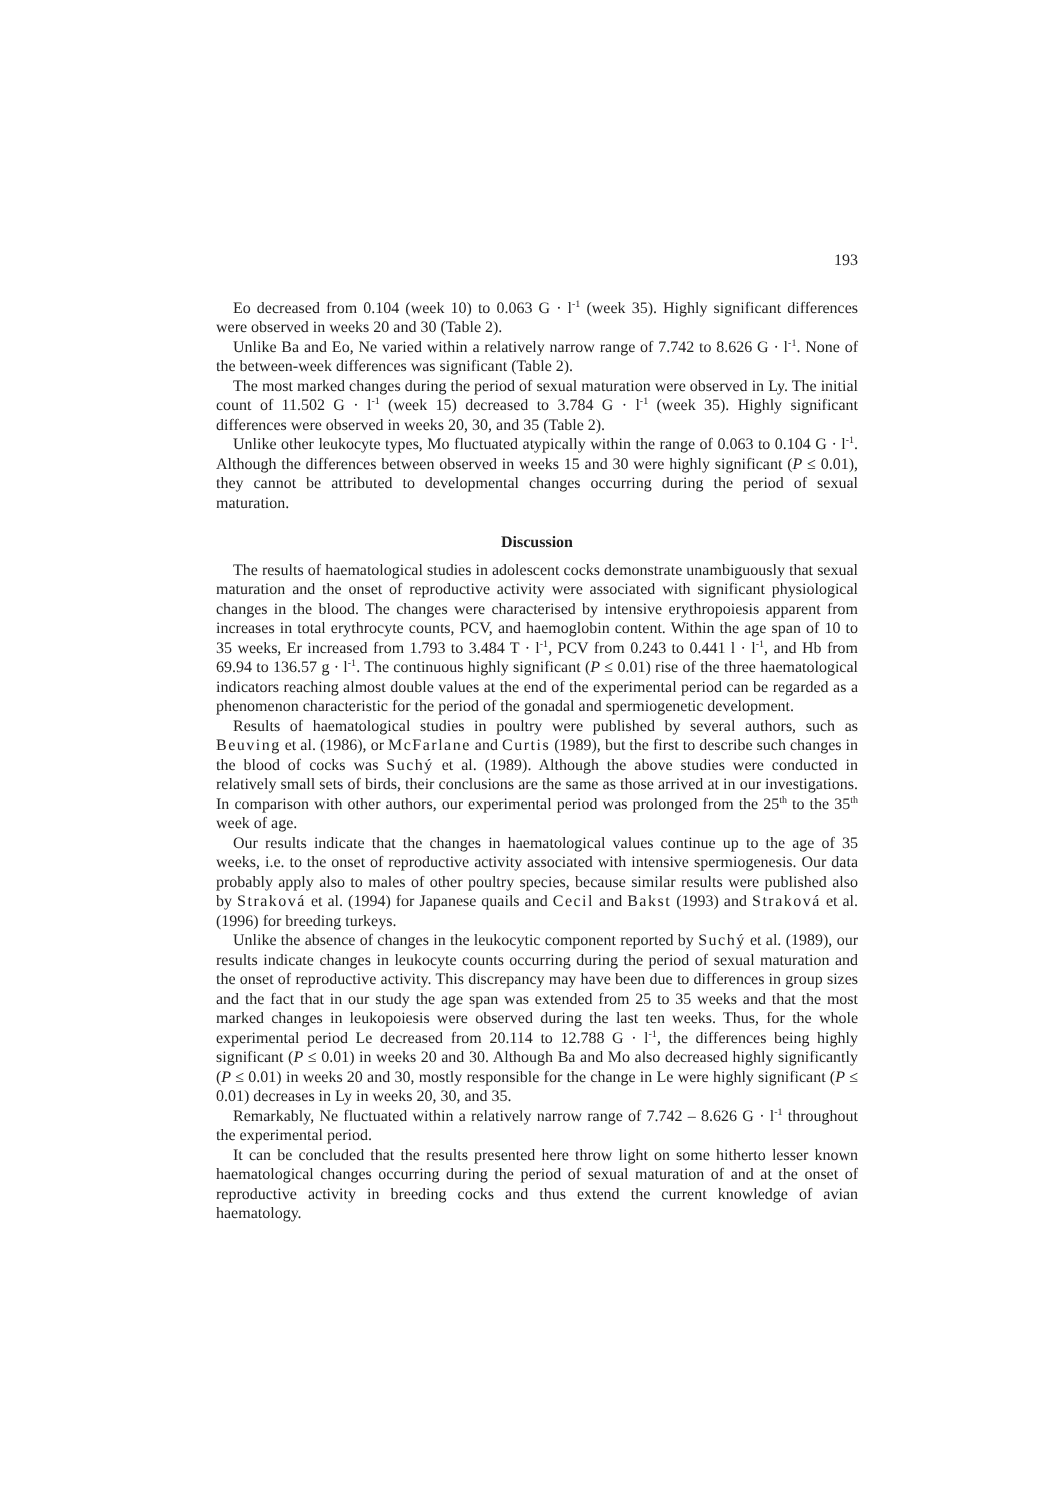193
Eo decreased from 0.104 (week 10) to 0.063 G · l<sup>-1</sup> (week 35). Highly significant differences were observed in weeks 20 and 30 (Table 2).
Unlike Ba and Eo, Ne varied within a relatively narrow range of 7.742 to 8.626 G · l<sup>-1</sup>. None of the between-week differences was significant (Table 2).
The most marked changes during the period of sexual maturation were observed in Ly. The initial count of 11.502 G · l<sup>-1</sup> (week 15) decreased to 3.784 G · l<sup>-1</sup> (week 35). Highly significant differences were observed in weeks 20, 30, and 35 (Table 2).
Unlike other leukocyte types, Mo fluctuated atypically within the range of 0.063 to 0.104 G · l<sup>-1</sup>. Although the differences between observed in weeks 15 and 30 were highly significant (P ≤ 0.01), they cannot be attributed to developmental changes occurring during the period of sexual maturation.
Discussion
The results of haematological studies in adolescent cocks demonstrate unambiguously that sexual maturation and the onset of reproductive activity were associated with significant physiological changes in the blood. The changes were characterised by intensive erythropoiesis apparent from increases in total erythrocyte counts, PCV, and haemoglobin content. Within the age span of 10 to 35 weeks, Er increased from 1.793 to 3.484 T · l<sup>-1</sup>, PCV from 0.243 to 0.441 l · l<sup>-1</sup>, and Hb from 69.94 to 136.57 g · l<sup>-1</sup>. The continuous highly significant (P ≤ 0.01) rise of the three haematological indicators reaching almost double values at the end of the experimental period can be regarded as a phenomenon characteristic for the period of the gonadal and spermiogenetic development.
Results of haematological studies in poultry were published by several authors, such as Beuving et al. (1986), or McFarlane and Curtis (1989), but the first to describe such changes in the blood of cocks was Suchý et al. (1989). Although the above studies were conducted in relatively small sets of birds, their conclusions are the same as those arrived at in our investigations. In comparison with other authors, our experimental period was prolonged from the 25<sup>th</sup> to the 35<sup>th</sup> week of age.
Our results indicate that the changes in haematological values continue up to the age of 35 weeks, i.e. to the onset of reproductive activity associated with intensive spermiogenesis. Our data probably apply also to males of other poultry species, because similar results were published also by Straková et al. (1994) for Japanese quails and Cecil and Bakst (1993) and Straková et al. (1996) for breeding turkeys.
Unlike the absence of changes in the leukocytic component reported by Suchý et al. (1989), our results indicate changes in leukocyte counts occurring during the period of sexual maturation and the onset of reproductive activity. This discrepancy may have been due to differences in group sizes and the fact that in our study the age span was extended from 25 to 35 weeks and that the most marked changes in leukopoiesis were observed during the last ten weeks. Thus, for the whole experimental period Le decreased from 20.114 to 12.788 G · l<sup>-1</sup>, the differences being highly significant (P ≤ 0.01) in weeks 20 and 30. Although Ba and Mo also decreased highly significantly (P ≤ 0.01) in weeks 20 and 30, mostly responsible for the change in Le were highly significant (P ≤ 0.01) decreases in Ly in weeks 20, 30, and 35.
Remarkably, Ne fluctuated within a relatively narrow range of 7.742 – 8.626 G · l<sup>-1</sup> throughout the experimental period.
It can be concluded that the results presented here throw light on some hitherto lesser known haematological changes occurring during the period of sexual maturation of and at the onset of reproductive activity in breeding cocks and thus extend the current knowledge of avian haematology.